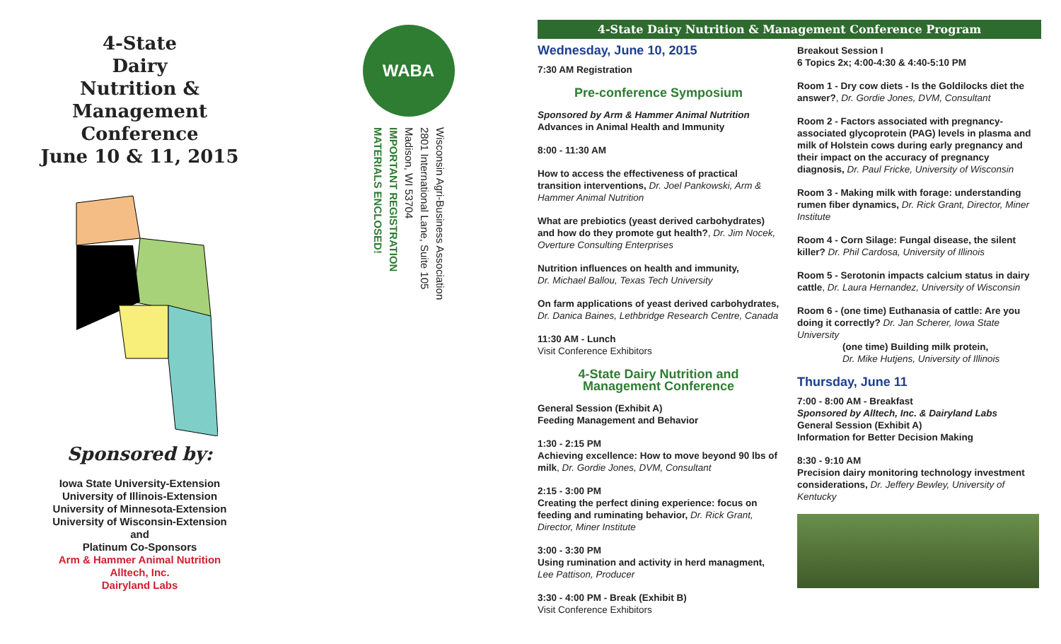4-State
Dairy
Nutrition &
Management
Conference
June 10 & 11, 2015
Sponsored by:
Iowa State University-Extension
University of Illinois-Extension
University of Minnesota-Extension
University of Wisconsin-Extension
and
Platinum Co-Sponsors
Arm & Hammer Animal Nutrition
Alltech, Inc.
Dairyland Labs
WABA
Wisconsin Agri-Business Association
2801 International Lane, Suite 105
Madison, WI 53704
IMPORTANT REGISTRATION
MATERIALS ENCLOSED!
4-State Dairy Nutrition & Management Conference Program
Wednesday, June 10, 2015
7:30 AM Registration
Pre-conference Symposium
Sponsored by Arm & Hammer Animal Nutrition
Advances in Animal Health and Immunity
8:00 - 11:30 AM
How to access the effectiveness of practical transition interventions, Dr. Joel Pankowski, Arm & Hammer Animal Nutrition
What are prebiotics (yeast derived carbohydrates) and how do they promote gut health?, Dr. Jim Nocek, Overture Consulting Enterprises
Nutrition influences on health and immunity,
Dr. Michael Ballou, Texas Tech University
On farm applications of yeast derived carbohydrates,
Dr. Danica Baines, Lethbridge Research Centre, Canada
11:30 AM - Lunch
Visit Conference Exhibitors
4-State Dairy Nutrition and Management Conference
General Session (Exhibit A)
Feeding Management and Behavior
1:30 - 2:15 PM
Achieving excellence: How to move beyond 90 lbs of milk, Dr. Gordie Jones, DVM, Consultant
2:15 - 3:00 PM
Creating the perfect dining experience: focus on feeding and ruminating behavior, Dr. Rick Grant, Director, Miner Institute
3:00 - 3:30 PM
Using rumination and activity in herd managment, Lee Pattison, Producer
3:30 - 4:00 PM - Break (Exhibit B)
Visit Conference Exhibitors
Breakout Session I
6 Topics 2x; 4:00-4:30 & 4:40-5:10 PM
Room 1 - Dry cow diets - Is the Goldilocks diet the answer?, Dr. Gordie Jones, DVM, Consultant
Room 2 - Factors associated with pregnancy-associated glycoprotein (PAG) levels in plasma and milk of Holstein cows during early pregnancy and their impact on the accuracy of pregnancy diagnosis, Dr. Paul Fricke, University of Wisconsin
Room 3 - Making milk with forage: understanding rumen fiber dynamics, Dr. Rick Grant, Director, Miner Institute
Room 4 - Corn Silage: Fungal disease, the silent killer? Dr. Phil Cardosa, University of Illinois
Room 5 - Serotonin impacts calcium status in dairy cattle, Dr. Laura Hernandez, University of Wisconsin
Room 6 - (one time) Euthanasia of cattle: Are you doing it correctly? Dr. Jan Scherer, Iowa State University
(one time) Building milk protein,
Dr. Mike Hutjens, University of Illinois
Thursday, June 11
7:00 - 8:00 AM - Breakfast
Sponsored by Alltech, Inc. & Dairyland Labs
General Session (Exhibit A)
Information for Better Decision Making
8:30 - 9:10 AM
Precision dairy monitoring technology investment considerations, Dr. Jeffery Bewley, University of Kentucky